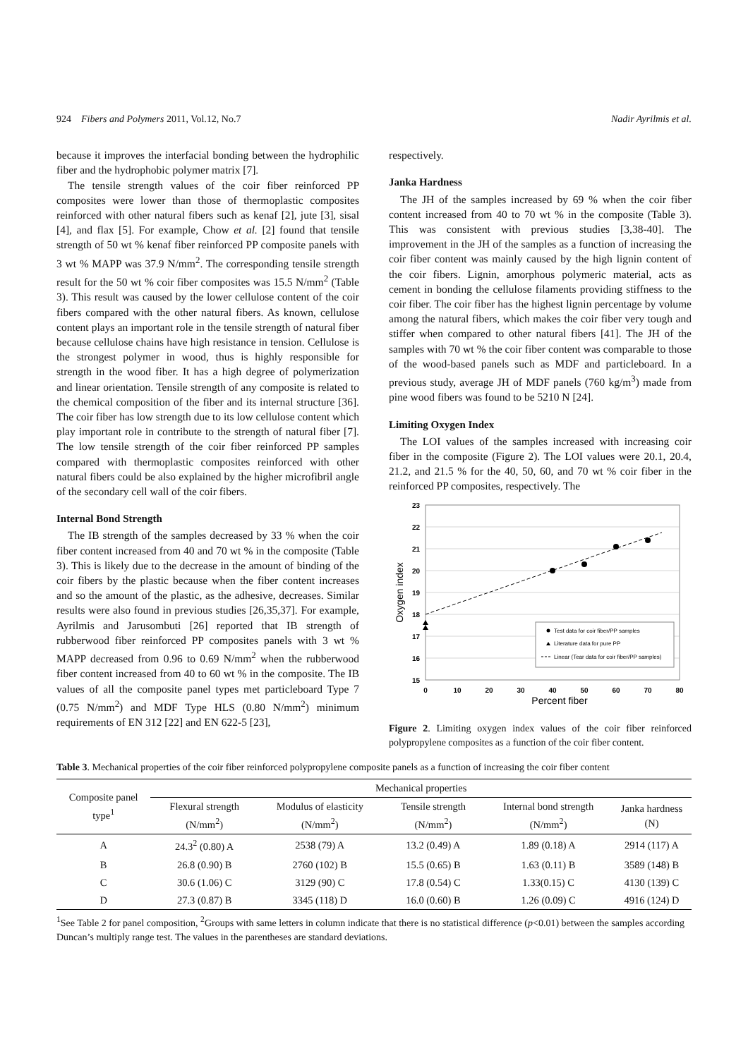924 Fibers and Polymers 2011, Vol.12, No.7 Nadir Ayrilmis et al.
because it improves the interfacial bonding between the hydrophilic fiber and the hydrophobic polymer matrix [7].
The tensile strength values of the coir fiber reinforced PP composites were lower than those of thermoplastic composites reinforced with other natural fibers such as kenaf [2], jute [3], sisal [4], and flax [5]. For example, Chow et al. [2] found that tensile strength of 50 wt % kenaf fiber reinforced PP composite panels with 3 wt % MAPP was 37.9 N/mm<sup>2</sup>. The corresponding tensile strength result for the 50 wt % coir fiber composites was 15.5 N/mm<sup>2</sup> (Table 3). This result was caused by the lower cellulose content of the coir fibers compared with the other natural fibers. As known, cellulose content plays an important role in the tensile strength of natural fiber because cellulose chains have high resistance in tension. Cellulose is the strongest polymer in wood, thus is highly responsible for strength in the wood fiber. It has a high degree of polymerization and linear orientation. Tensile strength of any composite is related to the chemical composition of the fiber and its internal structure [36]. The coir fiber has low strength due to its low cellulose content which play important role in contribute to the strength of natural fiber [7]. The low tensile strength of the coir fiber reinforced PP samples compared with thermoplastic composites reinforced with other natural fibers could be also explained by the higher microfibril angle of the secondary cell wall of the coir fibers.
Internal Bond Strength
The IB strength of the samples decreased by 33 % when the coir fiber content increased from 40 and 70 wt % in the composite (Table 3). This is likely due to the decrease in the amount of binding of the coir fibers by the plastic because when the fiber content increases and so the amount of the plastic, as the adhesive, decreases. Similar results were also found in previous studies [26,35,37]. For example, Ayrilmis and Jarusombuti [26] reported that IB strength of rubberwood fiber reinforced PP composites panels with 3 wt % MAPP decreased from 0.96 to 0.69 N/mm<sup>2</sup> when the rubberwood fiber content increased from 40 to 60 wt % in the composite. The IB values of all the composite panel types met particleboard Type 7 (0.75 N/mm<sup>2</sup>) and MDF Type HLS (0.80 N/mm<sup>2</sup>) minimum requirements of EN 312 [22] and EN 622-5 [23],
respectively.
Janka Hardness
The JH of the samples increased by 69 % when the coir fiber content increased from 40 to 70 wt % in the composite (Table 3). This was consistent with previous studies [3,38-40]. The improvement in the JH of the samples as a function of increasing the coir fiber content was mainly caused by the high lignin content of the coir fibers. Lignin, amorphous polymeric material, acts as cement in bonding the cellulose filaments providing stiffness to the coir fiber. The coir fiber has the highest lignin percentage by volume among the natural fibers, which makes the coir fiber very tough and stiffer when compared to other natural fibers [41]. The JH of the samples with 70 wt % the coir fiber content was comparable to those of the wood-based panels such as MDF and particleboard. In a previous study, average JH of MDF panels (760 kg/m<sup>3</sup>) made from pine wood fibers was found to be 5210 N [24].
Limiting Oxygen Index
The LOI values of the samples increased with increasing coir fiber in the composite (Figure 2). The LOI values were 20.1, 20.4, 21.2, and 21.5 % for the 40, 50, 60, and 70 wt % coir fiber in the reinforced PP composites, respectively. The
23
22
21
20
19
18
17
16
15
0
10
20
30
40
50
60
70
80
Percent fiber
Oxygen index
Test data for coir fiber/PP samples
Literature data for pure PP
Linear (Tear data for coir fiber/PP samples)
Figure 2. Limiting oxygen index values of the coir fiber reinforced polypropylene composites as a function of the coir fiber content.
Table 3. Mechanical properties of the coir fiber reinforced polypropylene composite panels as a function of increasing the coir fiber content
| Composite panel type<sup>1</sup> | Mechanical properties | | | | |
| --- | --- | --- | --- | --- | --- |
| | Flexural strength (N/mm<sup>2</sup>) | Modulus of elasticity (N/mm<sup>2</sup>) | Tensile strength (N/mm<sup>2</sup>) | Internal bond strength (N/mm<sup>2</sup>) | Janka hardness (N) |
| A | 24.3<sup>2</sup> (0.80) A | 2538 (79) A | 13.2 (0.49) A | 1.89 (0.18) A | 2914 (117) A |
| B | 26.8 (0.90) B | 2760 (102) B | 15.5 (0.65) B | 1.63 (0.11) B | 3589 (148) B |
| C | 30.6 (1.06) C | 3129 (90) C | 17.8 (0.54) C | 1.33(0.15) C | 4130 (139) C |
| D | 27.3 (0.87) B | 3345 (118) D | 16.0 (0.60) B | 1.26 (0.09) C | 4916 (124) D |
<sup>1</sup> See Table 2 for panel composition, <sup>2</sup>Groups with same letters in column indicate that there is no statistical difference (p<0.01) between the samples according Duncan’s multiply range test. The values in the parentheses are standard deviations.